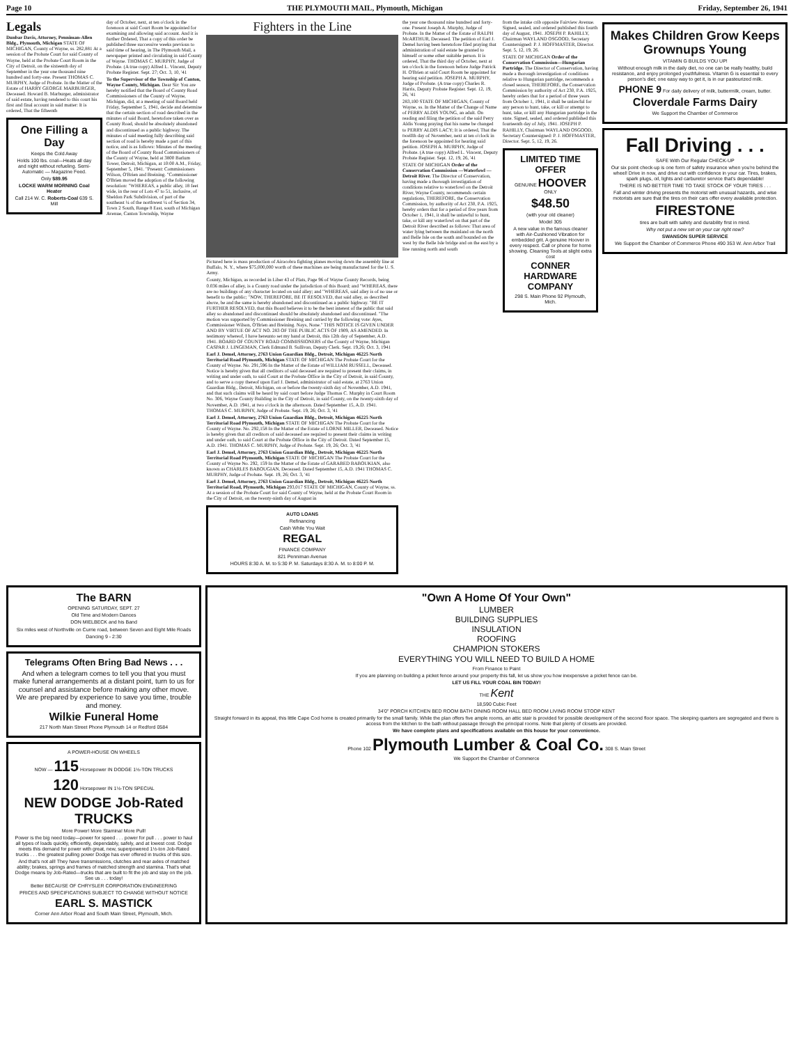Page 10 THE PLYMOUTH MAIL, Plymouth, Michigan Friday, September 26, 1941
Legals
Dunbar Davis, Attorney, Penniman-Allen Bldg., Plymouth, Michigan STATE OF MICHIGAN, County of Wayne, ss. 282,881 At a session of the Probate Court for said County of Wayne, held at the Probate Court Room in the City of Detroit, on the sixteenth day of September in the year one thousand nine hundred and forty-one. Present THOMAS C. MURPHY, Judge of Probate. In the Matter of the Estate of HARRY GEORGE MARBURGER, Deceased. Howard B. Marburger, administrator of said estate, having rendered to this court his first and final account in said matter: It is ordered, That the fifteenth
One Filling a Day
Keeps the Cold Away
Holds 100 lbs. coal—Heats all day and night without refueling. Semi-Automatic — Magazine Feed.
Only $89.95
LOCKE WARM MORNING Coal Heater
Call 214 W. C. Roberts-Coal 639 S. Mill
day of October, next, at ten o'clock in the forenoon at said Court Room be appointed for examining and allowing said account. And it is further Ordered, That a copy of this order be published three successive weeks previous to said time of hearing, in The Plymouth Mail, a newspaper printed and circulating in said County of Wayne. THOMAS C. MURPHY, Judge of Probate. (A true copy) Alfred L. Vincent, Deputy Probate Register. Sept. 27; Oct. 3, 10, '41
To the Supervisor of the Township of Canton, Wayne County, Michigan. Dear Sir: You are hereby notified that the Board of County Road Commissioners of the County of Wayne, Michigan, did, at a meeting of said Board held Friday, September 5, 1941, decide and determine that the certain section of road described in the minutes of said Board, heretofore taken over as County Road, should be absolutely abandoned and discontinued as a public highway. The minutes of said meeting fully describing said section of road is hereby made a part of this notice, and is as follows: Minutes of the meeting of the Board of County Road Commissioners of the County of Wayne, held at 3800 Barlum Tower, Detroit, Michigan, at 10:00 A.M., Friday, September 5, 1941. "Present: Commissioners Wilson, O'Brien and Breining. "Commissioner O'Brien moved the adoption of the following resolution: "WHEREAS, a public alley, 18 feet wide, in the rear of Lots 47 to 51, inclusive, of Sheldon Park Subdivision, of part of the southeast ¼ of the northwest ¼ of Section 34, Town 2 South, Range 8 East, south of Michigan Avenue, Canton Township, Wayne
Fighters in the Line
Pictured here is mass production of Airacobra fighting planes moving down the assembly line at Buffalo, N. Y., where $75,000,000 worth of these machines are being manufactured for the U. S. Army.
County, Michigan, as recorded in Liber 43 of Plats, Page 96 of Wayne County Records, being 0.036 miles of alley, is a County road under the jurisdiction of this Board; and "WHEREAS, there are no buildings of any character located on said alley; and "WHEREAS, said alley is of no use or benefit to the public; "NOW, THEREFORE, BE IT RESOLVED, that said alley, as described above, be and the same is hereby abandoned and discontinued as a public highway. "BE IT FURTHER RESOLVED, that this Board believes it to be the best interest of the public that said alley so abandoned and discontinued should be absolutely abandoned and discontinued. "The motion was supported by Commissioner Breining and carried by the following vote: Ayes, Commissioner Wilson, O'Brien and Breining. Nays, None." THIS NOTICE IS GIVEN UNDER AND BY VIRTUE OF ACT NO. 283 OF THE PUBLIC ACTS OF 1909, AS AMENDED. In testimony whereof, I have hereunto set my hand at Detroit, this 12th day of September, A.D. 1941. BOARD OF COUNTY ROAD COMMISSIONERS of the County of Wayne, Michigan CASPAR J. LINGEMAN, Clerk Edmund B. Sullivan, Deputy Clerk. Sept. 19,26; Oct. 3, 1941
Earl J. Demel, Attorney, 2763 Union Guardian Bldg., Detroit, Michigan 46225 North Territorial Road Plymouth, Michigan STATE OF MICHIGAN The Probate Court for the County of Wayne. No. 291,596 In the Matter of the Estate of WILLIAM RUSSELL, Deceased. Notice is hereby given that all creditors of said deceased are required to present their claims, in writing and under oath, to said Court at the Probate Office in the City of Detroit, in said County, and to serve a copy thereof upon Earl J. Demel, administrator of said estate, at 2763 Union Guardian Bldg., Detroit, Michigan, on or before the twenty-sixth day of November, A.D. 1941, and that such claims will be heard by said court before Judge Thomas C. Murphy in Court Room No. 306, Wayne County Building in the City of Detroit, in said County, on the twenty-sixth day of November, A.D. 1941, at two o'clock in the afternoon. Dated September 15, A.D. 1941. THOMAS C. MURPHY, Judge of Probate. Sept. 19, 26; Oct. 3, '41
Earl J. Demel, Attorney, 2763 Union Guardian Bldg., Detroit, Michigan 46225 North Territorial Road Plymouth, Michigan STATE OF MICHIGAN The Probate Court for the County of Wayne. No. 292,158 In the Matter of the Estate of LORNE MILLER, Deceased. Notice is hereby given that all creditors of said deceased are required to present their claims in writing and under oath, to said Court at the Probate Office in the City of Detroit. Dated September 15, A.D. 1941. THOMAS C. MURPHY, Judge of Probate. Sept. 19, 26; Oct. 3, '41
Earl J. Demel, Attorney, 2763 Union Guardian Bldg., Detroit, Michigan 46225 North Territorial Road Plymouth, Michigan STATE OF MICHIGAN The Probate Court for the County of Wayne No. 292, 159 In the Matter of the Estate of GARABED BABOUKIAN, also known as CHARLES BABOUGIAN, Deceased. Dated September 15, A.D. 1941 THOMAS C. MURPHY, Judge of Probate. Sept. 19, 26; Oct. 3, '41
Earl J. Demel, Attorney, 2763 Union Guardian Bldg., Detroit, Michigan 46225 North Territorial Road, Plymouth, Michigan 293,017 STATE OF MICHIGAN, County of Wayne, ss. At a session of the Probate Court for said County of Wayne, held at the Probate Court Room in the City of Detroit, on the twenty-ninth day of August in
AUTO LOANS
Refinancing
Cash While You Wait
REGAL
FINANCE COMPANY
821 Penniman Avenue
HOURS 8:30 A. M. to 5:30 P. M. Saturdays 8:30 A. M. to 8:00 P. M.
the year one thousand nine hundred and forty-one. Present Joseph A. Murphy, Judge of Probate. In the Matter of the Estate of RALPH McARTHUR, Deceased. The petition of Earl J. Demel having been heretofore filed praying that administration of said estate be granted to himself or some other suitable person. It is ordered, That the third day of October, next at ten o'clock in the forenoon before Judge Patrick H. O'Brien at said Court Room be appointed for hearing said petition. JOSEPH A. MURPHY, Judge of Probate. (A true copy) Charles R. Harris, Deputy Probate Register. Sept. 12, 19, 26, '41
283,100 STATE OF MICHIGAN, County of Wayne, ss. In the Matter of the Change of Name of PERRY ALDIS YOUNG, an adult. On reading and filing the petition of the said Perry Aldis Young praying that his name be changed to PERRY ALDIS LACY; It is ordered, That the twelfth day of November, next at ten o'clock in the forenoon be appointed for hearing said petition. JOSEPH A. MURPHY, Judge of Probate. (A true copy) Alfred L. Vincent, Deputy Probate Register. Sept. 12, 19, 26, '41
STATE OF MICHIGAN Order of the Conservation Commission —Waterfowl —Detroit River. The Director of Conservation, having made a thorough investigation of conditions relative to waterfowl on the Detroit River, Wayne County, recommends certain regulations, THEREFORE, the Conservation Commission, by authority of Act 230, P.A. 1925, hereby orders that for a period of five years from October 1, 1941, it shall be unlawful to hunt, take, or kill any waterfowl on that part of the Detroit River described as follows: That area of water lying between the mainland on the north and Belle Isle on the south and bounded on the west by the Belle Isle bridge and on the east by a line running north and south
from the intake crib opposite Fairview Avenue. Signed, sealed, and ordered published this fourth day of August, 1941. JOSEPH P. RAHILLY, Chairman WAYLAND OSGOOD, Secretary Countersigned: P. J. HOFFMASTER, Director. Sept. 5, 12, 19, 26.
STATE OF MICHIGAN Order of the Conservation Commission—Hungarian Partridge. The Director of Conservation, having made a thorough investigation of conditions relative to Hungarian partridge, recommends a closed season, THEREFORE, the Conservation Commission by authority of Act 230, P.A. 1925, hereby orders that for a period of three years from October 1, 1941, it shall be unlawful for any person to hunt, take, or kill or attempt to hunt, take, or kill any Hungarian partridge in the state. Signed, sealed, and ordered published this fourteenth day of July, 1941. JOSEPH P. RAHILLY, Chairman WAYLAND OSGOOD, Secretary Countersigned: P. J. HOFFMASTER, Director. Sept. 5, 12, 19, 26.
LIMITED TIME OFFER
GENUINE HOOVER ONLY
$48.50
(with your old cleaner)
Model 305
A new value in the famous cleaner with Air-Cushioned Vibration for embedded grit. A genuine Hoover in every respect. Call or phone for home showing. Cleaning Tools at slight extra cost
CONNER HARDWARE COMPANY
298 S. Main Phone 92 Plymouth, Mich.
Makes Children Grow Keeps Grownups Young
VITAMIN G BUILDS YOU UP!
Without enough milk in the daily diet, no one can be really healthy, build resistance, and enjoy prolonged youthfulness. Vitamin G is essential to every person's diet; one easy way to get it, is in our pasteurized milk.
PHONE 9 For daily delivery of milk, buttermilk, cream, butter.
Cloverdale Farms Dairy
We Support the Chamber of Commerce
Fall Driving . . .
SAFE With Our Regular CHECK-UP
Our six point check-up is one form of safety insurance when you're behind the wheel! Drive in now, and drive out with confidence in your car. Tires, brakes, spark plugs, oil, lights and carburetor service that's dependable!
THERE IS NO BETTER TIME TO TAKE STOCK OF YOUR TIRES . . .
Fall and winter driving presents the motorist with unusual hazards, and wise motorists are sure that the tires on their cars offer every available protection.
FIRESTONE
tires are built with safety and durability first in mind.
Why not put a new set on your car right now?
SWANSON SUPER SERVICE
We Support the Chamber of Commerce Phone 490 353 W. Ann Arbor Trail
The BARN
OPENING SATURDAY, SEPT. 27
Old Time and Modern Dances
DON MIELBECK and his Band
Six miles west of Northville on Currie road, between Seven and Eight Mile Roads
Dancing 9 - 2:30
Telegrams Often Bring Bad News . . .
And when a telegram comes to tell you that you must make funeral arrangements at a distant point, turn to us for counsel and assistance before making any other move. We are prepared by experience to save you time, trouble and money.
Wilkie Funeral Home
217 North Main Street Phone Plymouth 14 or Redford 0584
A POWER-HOUSE ON WHEELS
NOW — 115 Horsepower IN DODGE 1½-TON TRUCKS
120 Horsepower IN 1½-TON SPECIAL
NEW DODGE Job-Rated TRUCKS
More Power! More Stamina! More Pull!
Power is the big need today—power for speed . . . power for pull . . . power to haul all types of loads quickly, efficiently, dependably, safely, and at lowest cost. Dodge meets this demand for power with great, new, superpowered 1½-ton Job-Rated trucks . . . the greatest pulling power Dodge has ever offered in trucks of this size.
And that's not all! They have transmissions, clutches and rear axles of matched ability; brakes, springs and frames of matched strength and stamina. That's what Dodge means by Job-Rated—trucks that are built to fit the job and stay on the job. See us . . . today!
Better BECAUSE OF CHRYSLER CORPORATION ENGINEERING
PRICES AND SPECIFICATIONS SUBJECT TO CHANGE WITHOUT NOTICE
EARL S. MASTICK
Corner Ann Arbor Road and South Main Street, Plymouth, Mich.
"Own A Home Of Your Own"
LUMBER
BUILDING SUPPLIES
INSULATION
ROOFING
CHAMPION STOKERS
EVERYTHING YOU WILL NEED TO BUILD A HOME
From Finance to Paint
If you are planning on building a picket fence around your property this fall, let us show you how inexpensive a picket fence can be.
LET US FILL YOUR COAL BIN TODAY!
THE Kent
18,590 Cubic Feet
34'0" PORCH KITCHEN BED ROOM BATH DINING ROOM HALL BED ROOM LIVING ROOM STOOP KENT
Straight forward in its appeal, this little Cape Cod home is created primarily for the small family. While the plan offers five ample rooms, an attic stair is provided for possible development of the second floor space. The sleeping quarters are segregated and there is access from the kitchen to the bath without passage through the principal rooms. Note that plenty of closets are provided.
We have complete plans and specifications available on this house for your convenience.
Phone 102 Plymouth Lumber & Coal Co. 308 S. Main Street
We Support the Chamber of Commerce